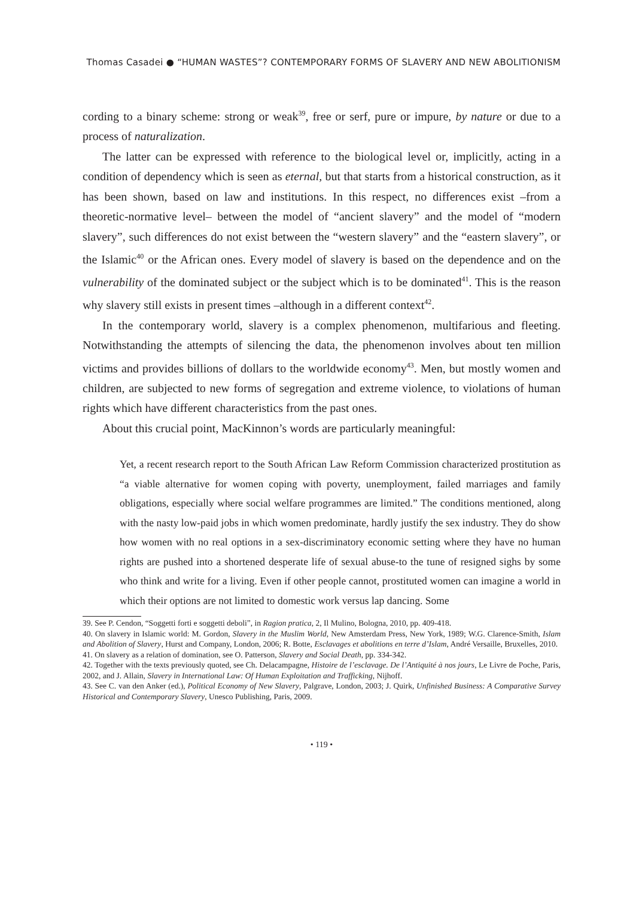Thomas Casadei ● “HUMAN WASTES”? CONTEMPORARY FORMS OF SLAVERY AND NEW ABOLITIONISM
cording to a binary scheme: strong or weak<sup>39</sup>, free or serf, pure or impure, by nature or due to a process of naturalization.
The latter can be expressed with reference to the biological level or, implicitly, acting in a condition of dependency which is seen as eternal, but that starts from a historical construction, as it has been shown, based on law and institutions. In this respect, no differences exist –from a theoretic-normative level– between the model of “ancient slavery” and the model of “modern slavery”, such differences do not exist between the “western slavery” and the “eastern slavery”, or the Islamic<sup>40</sup> or the African ones. Every model of slavery is based on the dependence and on the vulnerability of the dominated subject or the subject which is to be dominated<sup>41</sup>. This is the reason why slavery still exists in present times –although in a different context<sup>42</sup>.
In the contemporary world, slavery is a complex phenomenon, multifarious and fleeting. Notwithstanding the attempts of silencing the data, the phenomenon involves about ten million victims and provides billions of dollars to the worldwide economy<sup>43</sup>. Men, but mostly women and children, are subjected to new forms of segregation and extreme violence, to violations of human rights which have different characteristics from the past ones.
About this crucial point, MacKinnon’s words are particularly meaningful:
Yet, a recent research report to the South African Law Reform Commission characterized prostitution as “a viable alternative for women coping with poverty, unemployment, failed marriages and family obligations, especially where social welfare programmes are limited.” The conditions mentioned, along with the nasty low-paid jobs in which women predominate, hardly justify the sex industry. They do show how women with no real options in a sex-discriminatory economic setting where they have no human rights are pushed into a shortened desperate life of sexual abuse-to the tune of resigned sighs by some who think and write for a living. Even if other people cannot, prostituted women can imagine a world in which their options are not limited to domestic work versus lap dancing. Some
39. See P. Cendon, “Soggetti forti e soggetti deboli”, in Ragion pratica, 2, Il Mulino, Bologna, 2010, pp. 409-418.
40. On slavery in Islamic world: M. Gordon, Slavery in the Muslim World, New Amsterdam Press, New York, 1989; W.G. Clarence-Smith, Islam and Abolition of Slavery, Hurst and Company, London, 2006; R. Botte, Esclavages et abolitions en terre d’Islam, André Versaille, Bruxelles, 2010.
41. On slavery as a relation of domination, see O. Patterson, Slavery and Social Death, pp. 334-342.
42. Together with the texts previously quoted, see Ch. Delacampagne, Histoire de l’esclavage. De l’Antiquité à nos jours, Le Livre de Poche, Paris, 2002, and J. Allain, Slavery in International Law: Of Human Exploitation and Trafficking, Nijhoff.
43. See C. van den Anker (ed.), Political Economy of New Slavery, Palgrave, London, 2003; J. Quirk, Unfinished Business: A Comparative Survey Historical and Contemporary Slavery, Unesco Publishing, Paris, 2009.
• 119 •